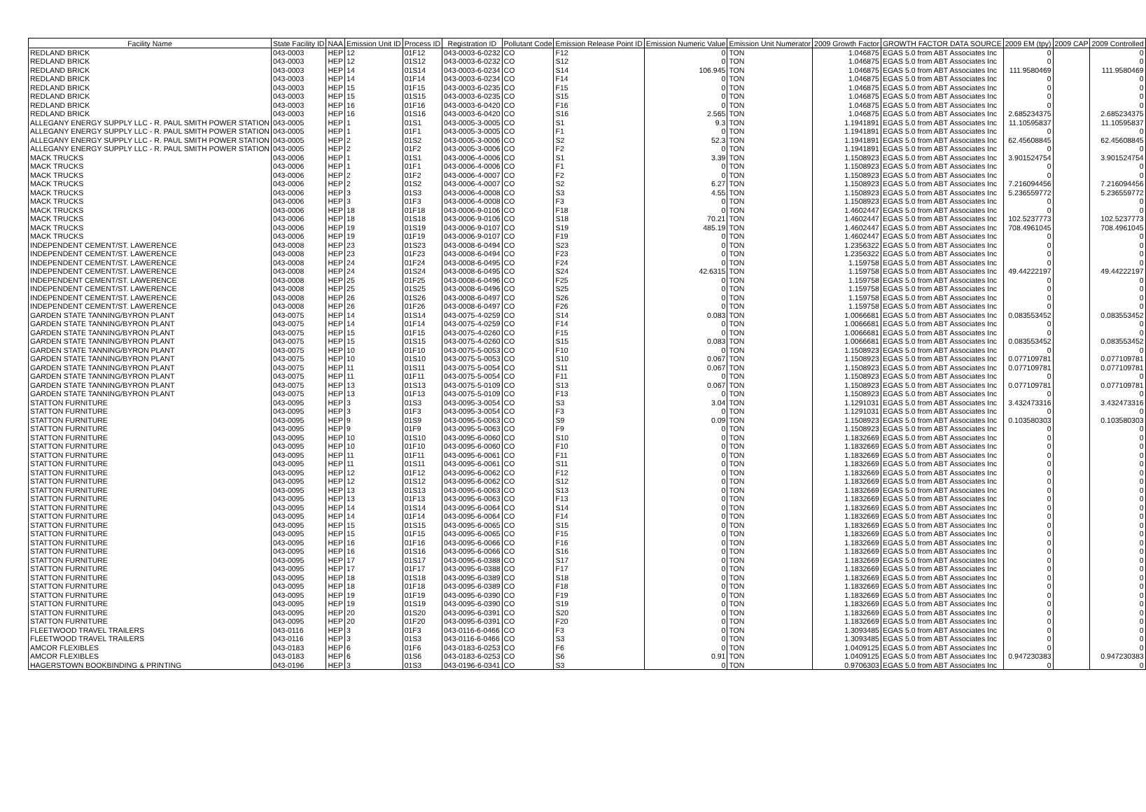| Facility Name | State Facility ID | NAA | Emission Unit ID | Process ID | Registration ID | Pollutant Code | Emission Release Point ID | Emission Numeric Value | Emission Unit Numerator | 2009 Growth Factor | GROWTH FACTOR DATA SOURCE | 2009 EM (tpy) | 2009 CAP | 2009 Controlled |
| --- | --- | --- | --- | --- | --- | --- | --- | --- | --- | --- | --- | --- | --- | --- |
| REDLAND BRICK | 043-0003 | HEP | 12 | 01F12 | 043-0003-6-0232 | CO | F12 | 0 | TON | 1.046875 | EGAS 5.0 from ABT Associates Inc | 0 | | 0 |
| REDLAND BRICK | 043-0003 | HEP | 12 | 01S12 | 043-0003-6-0232 | CO | S12 | 0 | TON | 1.046875 | EGAS 5.0 from ABT Associates Inc | 0 | | 0 |
| REDLAND BRICK | 043-0003 | HEP | 14 | 01S14 | 043-0003-6-0234 | CO | S14 | 106.945 | TON | 1.046875 | EGAS 5.0 from ABT Associates Inc | 111.9580469 | | 111.9580469 |
| REDLAND BRICK | 043-0003 | HEP | 14 | 01F14 | 043-0003-6-0234 | CO | F14 | 0 | TON | 1.046875 | EGAS 5.0 from ABT Associates Inc | 0 | | 0 |
| REDLAND BRICK | 043-0003 | HEP | 15 | 01F15 | 043-0003-6-0235 | CO | F15 | 0 | TON | 1.046875 | EGAS 5.0 from ABT Associates Inc | 0 | | 0 |
| REDLAND BRICK | 043-0003 | HEP | 15 | 01S15 | 043-0003-6-0235 | CO | S15 | 0 | TON | 1.046875 | EGAS 5.0 from ABT Associates Inc | 0 | | 0 |
| REDLAND BRICK | 043-0003 | HEP | 16 | 01F16 | 043-0003-6-0420 | CO | F16 | 0 | TON | 1.046875 | EGAS 5.0 from ABT Associates Inc | 0 | | 0 |
| REDLAND BRICK | 043-0003 | HEP | 16 | 01S16 | 043-0003-6-0420 | CO | S16 | 2.565 | TON | 1.046875 | EGAS 5.0 from ABT Associates Inc | 2.685234375 | | 2.685234375 |
| ALLEGANY ENERGY SUPPLY LLC - R. PAUL SMITH POWER STATION | 043-0005 | HEP | 1 | 01S1 | 043-0005-3-0005 | CO | S1 | 9.3 | TON | 1.1941891 | EGAS 5.0 from ABT Associates Inc | 11.10595837 | | 11.10595837 |
| ALLEGANY ENERGY SUPPLY LLC - R. PAUL SMITH POWER STATION | 043-0005 | HEP | 1 | 01F1 | 043-0005-3-0005 | CO | F1 | 0 | TON | 1.1941891 | EGAS 5.0 from ABT Associates Inc | 0 | | 0 |
| ALLEGANY ENERGY SUPPLY LLC - R. PAUL SMITH POWER STATION | 043-0005 | HEP | 2 | 01S2 | 043-0005-3-0006 | CO | S2 | 52.3 | TON | 1.1941891 | EGAS 5.0 from ABT Associates Inc | 62.45608845 | | 62.45608845 |
| ALLEGANY ENERGY SUPPLY LLC - R. PAUL SMITH POWER STATION | 043-0005 | HEP | 2 | 01F2 | 043-0005-3-0006 | CO | F2 | 0 | TON | 1.1941891 | EGAS 5.0 from ABT Associates Inc | 0 | | 0 |
| MACK TRUCKS | 043-0006 | HEP | 1 | 01S1 | 043-0006-4-0006 | CO | S1 | 3.39 | TON | 1.1508923 | EGAS 5.0 from ABT Associates Inc | 3.901524754 | | 3.901524754 |
| MACK TRUCKS | 043-0006 | HEP | 1 | 01F1 | 043-0006-4-0006 | CO | F1 | 0 | TON | 1.1508923 | EGAS 5.0 from ABT Associates Inc | 0 | | 0 |
| MACK TRUCKS | 043-0006 | HEP | 2 | 01F2 | 043-0006-4-0007 | CO | F2 | 0 | TON | 1.1508923 | EGAS 5.0 from ABT Associates Inc | 0 | | 0 |
| MACK TRUCKS | 043-0006 | HEP | 2 | 01S2 | 043-0006-4-0007 | CO | S2 | 6.27 | TON | 1.1508923 | EGAS 5.0 from ABT Associates Inc | 7.216094456 | | 7.216094456 |
| MACK TRUCKS | 043-0006 | HEP | 3 | 01S3 | 043-0006-4-0008 | CO | S3 | 4.55 | TON | 1.1508923 | EGAS 5.0 from ABT Associates Inc | 5.236559772 | | 5.236559772 |
| MACK TRUCKS | 043-0006 | HEP | 3 | 01F3 | 043-0006-4-0008 | CO | F3 | 0 | TON | 1.1508923 | EGAS 5.0 from ABT Associates Inc | 0 | | 0 |
| MACK TRUCKS | 043-0006 | HEP | 18 | 01F18 | 043-0006-9-0106 | CO | F18 | 0 | TON | 1.4602447 | EGAS 5.0 from ABT Associates Inc | 0 | | 0 |
| MACK TRUCKS | 043-0006 | HEP | 18 | 01S18 | 043-0006-9-0106 | CO | S18 | 70.21 | TON | 1.4602447 | EGAS 5.0 from ABT Associates Inc | 102.5237773 | | 102.5237773 |
| MACK TRUCKS | 043-0006 | HEP | 19 | 01S19 | 043-0006-9-0107 | CO | S19 | 485.19 | TON | 1.4602447 | EGAS 5.0 from ABT Associates Inc | 708.4961045 | | 708.4961045 |
| MACK TRUCKS | 043-0006 | HEP | 19 | 01F19 | 043-0006-9-0107 | CO | F19 | 0 | TON | 1.4602447 | EGAS 5.0 from ABT Associates Inc | 0 | | 0 |
| INDEPENDENT CEMENT/ST. LAWERENCE | 043-0008 | HEP | 23 | 01S23 | 043-0008-6-0494 | CO | S23 | 0 | TON | 1.2356322 | EGAS 5.0 from ABT Associates Inc | 0 | | 0 |
| INDEPENDENT CEMENT/ST. LAWERENCE | 043-0008 | HEP | 23 | 01F23 | 043-0008-6-0494 | CO | F23 | 0 | TON | 1.2356322 | EGAS 5.0 from ABT Associates Inc | 0 | | 0 |
| INDEPENDENT CEMENT/ST. LAWERENCE | 043-0008 | HEP | 24 | 01F24 | 043-0008-6-0495 | CO | F24 | 0 | TON | 1.159758 | EGAS 5.0 from ABT Associates Inc | 0 | | 0 |
| INDEPENDENT CEMENT/ST. LAWERENCE | 043-0008 | HEP | 24 | 01S24 | 043-0008-6-0495 | CO | S24 | 42.6315 | TON | 1.159758 | EGAS 5.0 from ABT Associates Inc | 49.44222197 | | 49.44222197 |
| INDEPENDENT CEMENT/ST. LAWERENCE | 043-0008 | HEP | 25 | 01F25 | 043-0008-6-0496 | CO | F25 | 0 | TON | 1.159758 | EGAS 5.0 from ABT Associates Inc | 0 | | 0 |
| INDEPENDENT CEMENT/ST. LAWERENCE | 043-0008 | HEP | 25 | 01S25 | 043-0008-6-0496 | CO | S25 | 0 | TON | 1.159758 | EGAS 5.0 from ABT Associates Inc | 0 | | 0 |
| INDEPENDENT CEMENT/ST. LAWERENCE | 043-0008 | HEP | 26 | 01S26 | 043-0008-6-0497 | CO | S26 | 0 | TON | 1.159758 | EGAS 5.0 from ABT Associates Inc | 0 | | 0 |
| INDEPENDENT CEMENT/ST. LAWERENCE | 043-0008 | HEP | 26 | 01F26 | 043-0008-6-0497 | CO | F26 | 0 | TON | 1.159758 | EGAS 5.0 from ABT Associates Inc | 0 | | 0 |
| GARDEN STATE TANNING/BYRON PLANT | 043-0075 | HEP | 14 | 01S14 | 043-0075-4-0259 | CO | S14 | 0.083 | TON | 1.0066681 | EGAS 5.0 from ABT Associates Inc | 0.083553452 | | 0.083553452 |
| GARDEN STATE TANNING/BYRON PLANT | 043-0075 | HEP | 14 | 01F14 | 043-0075-4-0259 | CO | F14 | 0 | TON | 1.0066681 | EGAS 5.0 from ABT Associates Inc | 0 | | 0 |
| GARDEN STATE TANNING/BYRON PLANT | 043-0075 | HEP | 15 | 01F15 | 043-0075-4-0260 | CO | F15 | 0 | TON | 1.0066681 | EGAS 5.0 from ABT Associates Inc | 0 | | 0 |
| GARDEN STATE TANNING/BYRON PLANT | 043-0075 | HEP | 15 | 01S15 | 043-0075-4-0260 | CO | S15 | 0.083 | TON | 1.0066681 | EGAS 5.0 from ABT Associates Inc | 0.083553452 | | 0.083553452 |
| GARDEN STATE TANNING/BYRON PLANT | 043-0075 | HEP | 10 | 01F10 | 043-0075-5-0053 | CO | F10 | 0 | TON | 1.1508923 | EGAS 5.0 from ABT Associates Inc | 0 | | 0 |
| GARDEN STATE TANNING/BYRON PLANT | 043-0075 | HEP | 10 | 01S10 | 043-0075-5-0053 | CO | S10 | 0.067 | TON | 1.1508923 | EGAS 5.0 from ABT Associates Inc | 0.077109781 | | 0.077109781 |
| GARDEN STATE TANNING/BYRON PLANT | 043-0075 | HEP | 11 | 01S11 | 043-0075-5-0054 | CO | S11 | 0.067 | TON | 1.1508923 | EGAS 5.0 from ABT Associates Inc | 0.077109781 | | 0.077109781 |
| GARDEN STATE TANNING/BYRON PLANT | 043-0075 | HEP | 11 | 01F11 | 043-0075-5-0054 | CO | F11 | 0 | TON | 1.1508923 | EGAS 5.0 from ABT Associates Inc | 0 | | 0 |
| GARDEN STATE TANNING/BYRON PLANT | 043-0075 | HEP | 13 | 01S13 | 043-0075-5-0109 | CO | S13 | 0.067 | TON | 1.1508923 | EGAS 5.0 from ABT Associates Inc | 0.077109781 | | 0.077109781 |
| GARDEN STATE TANNING/BYRON PLANT | 043-0075 | HEP | 13 | 01F13 | 043-0075-5-0109 | CO | F13 | 0 | TON | 1.1508923 | EGAS 5.0 from ABT Associates Inc | 0 | | 0 |
| STATTON FURNITURE | 043-0095 | HEP | 3 | 01S3 | 043-0095-3-0054 | CO | S3 | 3.04 | TON | 1.1291031 | EGAS 5.0 from ABT Associates Inc | 3.432473316 | | 3.432473316 |
| STATTON FURNITURE | 043-0095 | HEP | 3 | 01F3 | 043-0095-3-0054 | CO | F3 | 0 | TON | 1.1291031 | EGAS 5.0 from ABT Associates Inc | 0 | | 0 |
| STATTON FURNITURE | 043-0095 | HEP | 9 | 01S9 | 043-0095-5-0063 | CO | S9 | 0.09 | TON | 1.1508923 | EGAS 5.0 from ABT Associates Inc | 0.103580303 | | 0.103580303 |
| STATTON FURNITURE | 043-0095 | HEP | 9 | 01F9 | 043-0095-5-0063 | CO | F9 | 0 | TON | 1.1508923 | EGAS 5.0 from ABT Associates Inc | 0 | | 0 |
| STATTON FURNITURE | 043-0095 | HEP | 10 | 01S10 | 043-0095-6-0060 | CO | S10 | 0 | TON | 1.1832669 | EGAS 5.0 from ABT Associates Inc | 0 | | 0 |
| STATTON FURNITURE | 043-0095 | HEP | 10 | 01F10 | 043-0095-6-0060 | CO | F10 | 0 | TON | 1.1832669 | EGAS 5.0 from ABT Associates Inc | 0 | | 0 |
| STATTON FURNITURE | 043-0095 | HEP | 11 | 01F11 | 043-0095-6-0061 | CO | F11 | 0 | TON | 1.1832669 | EGAS 5.0 from ABT Associates Inc | 0 | | 0 |
| STATTON FURNITURE | 043-0095 | HEP | 11 | 01S11 | 043-0095-6-0061 | CO | S11 | 0 | TON | 1.1832669 | EGAS 5.0 from ABT Associates Inc | 0 | | 0 |
| STATTON FURNITURE | 043-0095 | HEP | 12 | 01F12 | 043-0095-6-0062 | CO | F12 | 0 | TON | 1.1832669 | EGAS 5.0 from ABT Associates Inc | 0 | | 0 |
| STATTON FURNITURE | 043-0095 | HEP | 12 | 01S12 | 043-0095-6-0062 | CO | S12 | 0 | TON | 1.1832669 | EGAS 5.0 from ABT Associates Inc | 0 | | 0 |
| STATTON FURNITURE | 043-0095 | HEP | 13 | 01S13 | 043-0095-6-0063 | CO | S13 | 0 | TON | 1.1832669 | EGAS 5.0 from ABT Associates Inc | 0 | | 0 |
| STATTON FURNITURE | 043-0095 | HEP | 13 | 01F13 | 043-0095-6-0063 | CO | F13 | 0 | TON | 1.1832669 | EGAS 5.0 from ABT Associates Inc | 0 | | 0 |
| STATTON FURNITURE | 043-0095 | HEP | 14 | 01S14 | 043-0095-6-0064 | CO | S14 | 0 | TON | 1.1832669 | EGAS 5.0 from ABT Associates Inc | 0 | | 0 |
| STATTON FURNITURE | 043-0095 | HEP | 14 | 01F14 | 043-0095-6-0064 | CO | F14 | 0 | TON | 1.1832669 | EGAS 5.0 from ABT Associates Inc | 0 | | 0 |
| STATTON FURNITURE | 043-0095 | HEP | 15 | 01S15 | 043-0095-6-0065 | CO | S15 | 0 | TON | 1.1832669 | EGAS 5.0 from ABT Associates Inc | 0 | | 0 |
| STATTON FURNITURE | 043-0095 | HEP | 15 | 01F15 | 043-0095-6-0065 | CO | F15 | 0 | TON | 1.1832669 | EGAS 5.0 from ABT Associates Inc | 0 | | 0 |
| STATTON FURNITURE | 043-0095 | HEP | 16 | 01F16 | 043-0095-6-0066 | CO | F16 | 0 | TON | 1.1832669 | EGAS 5.0 from ABT Associates Inc | 0 | | 0 |
| STATTON FURNITURE | 043-0095 | HEP | 16 | 01S16 | 043-0095-6-0066 | CO | S16 | 0 | TON | 1.1832669 | EGAS 5.0 from ABT Associates Inc | 0 | | 0 |
| STATTON FURNITURE | 043-0095 | HEP | 17 | 01S17 | 043-0095-6-0388 | CO | S17 | 0 | TON | 1.1832669 | EGAS 5.0 from ABT Associates Inc | 0 | | 0 |
| STATTON FURNITURE | 043-0095 | HEP | 17 | 01F17 | 043-0095-6-0388 | CO | F17 | 0 | TON | 1.1832669 | EGAS 5.0 from ABT Associates Inc | 0 | | 0 |
| STATTON FURNITURE | 043-0095 | HEP | 18 | 01S18 | 043-0095-6-0389 | CO | S18 | 0 | TON | 1.1832669 | EGAS 5.0 from ABT Associates Inc | 0 | | 0 |
| STATTON FURNITURE | 043-0095 | HEP | 18 | 01F18 | 043-0095-6-0389 | CO | F18 | 0 | TON | 1.1832669 | EGAS 5.0 from ABT Associates Inc | 0 | | 0 |
| STATTON FURNITURE | 043-0095 | HEP | 19 | 01F19 | 043-0095-6-0390 | CO | F19 | 0 | TON | 1.1832669 | EGAS 5.0 from ABT Associates Inc | 0 | | 0 |
| STATTON FURNITURE | 043-0095 | HEP | 19 | 01S19 | 043-0095-6-0390 | CO | S19 | 0 | TON | 1.1832669 | EGAS 5.0 from ABT Associates Inc | 0 | | 0 |
| STATTON FURNITURE | 043-0095 | HEP | 20 | 01S20 | 043-0095-6-0391 | CO | S20 | 0 | TON | 1.1832669 | EGAS 5.0 from ABT Associates Inc | 0 | | 0 |
| STATTON FURNITURE | 043-0095 | HEP | 20 | 01F20 | 043-0095-6-0391 | CO | F20 | 0 | TON | 1.1832669 | EGAS 5.0 from ABT Associates Inc | 0 | | 0 |
| FLEETWOOD TRAVEL TRAILERS | 043-0116 | HEP | 3 | 01F3 | 043-0116-6-0466 | CO | F3 | 0 | TON | 1.3093485 | EGAS 5.0 from ABT Associates Inc | 0 | | 0 |
| FLEETWOOD TRAVEL TRAILERS | 043-0116 | HEP | 3 | 01S3 | 043-0116-6-0466 | CO | S3 | 0 | TON | 1.3093485 | EGAS 5.0 from ABT Associates Inc | 0 | | 0 |
| AMCOR FLEXIBLES | 043-0183 | HEP | 6 | 01F6 | 043-0183-6-0253 | CO | F6 | 0 | TON | 1.0409125 | EGAS 5.0 from ABT Associates Inc | 0 | | 0 |
| AMCOR FLEXIBLES | 043-0183 | HEP | 6 | 01S6 | 043-0183-6-0253 | CO | S6 | 0.91 | TON | 1.0409125 | EGAS 5.0 from ABT Associates Inc | 0.947230383 | | 0.947230383 |
| HAGERSTOWN BOOKBINDING & PRINTING | 043-0196 | HEP | 3 | 01S3 | 043-0196-6-0341 | CO | S3 | 0 | TON | 0.9706303 | EGAS 5.0 from ABT Associates Inc | 0 | | 0 |